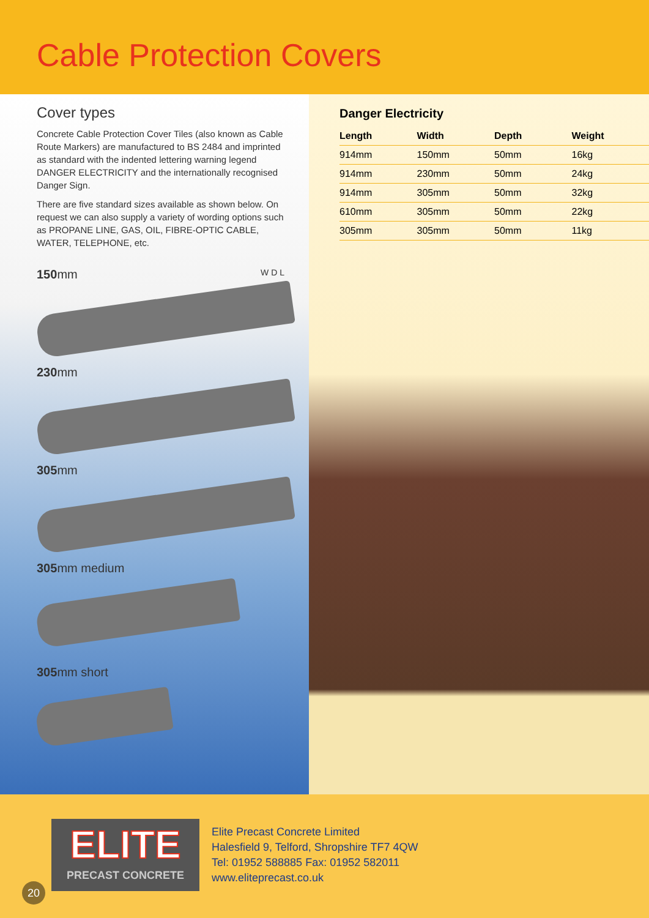Cable Protection Covers
Cover types
Concrete Cable Protection Cover Tiles (also known as Cable Route Markers) are manufactured to BS 2484 and imprinted as standard with the indented lettering warning legend DANGER ELECTRICITY and the internationally recognised Danger Sign.
There are five standard sizes available as shown below. On request we can also supply a variety of wording options such as PROPANE LINE, GAS, OIL, FIBRE-OPTIC CABLE, WATER, TELEPHONE, etc.
150 mm W D L
230 mm
305 mm
305 mm medium
305 mm short
Danger Electricity
| Length | Width | Depth | Weight |
| --- | --- | --- | --- |
| 914mm | 150mm | 50mm | 16kg |
| 914mm | 230mm | 50mm | 24kg |
| 914mm | 305mm | 50mm | 32kg |
| 610mm | 305mm | 50mm | 22kg |
| 305mm | 305mm | 50mm | 11kg |
ELITE
PRECAST CONCRETE
Elite Precast Concrete Limited
Halesfield 9, Telford, Shropshire TF7 4QW
Tel: 01952 588885 Fax: 01952 582011
www.eliteprecast.co.uk
20